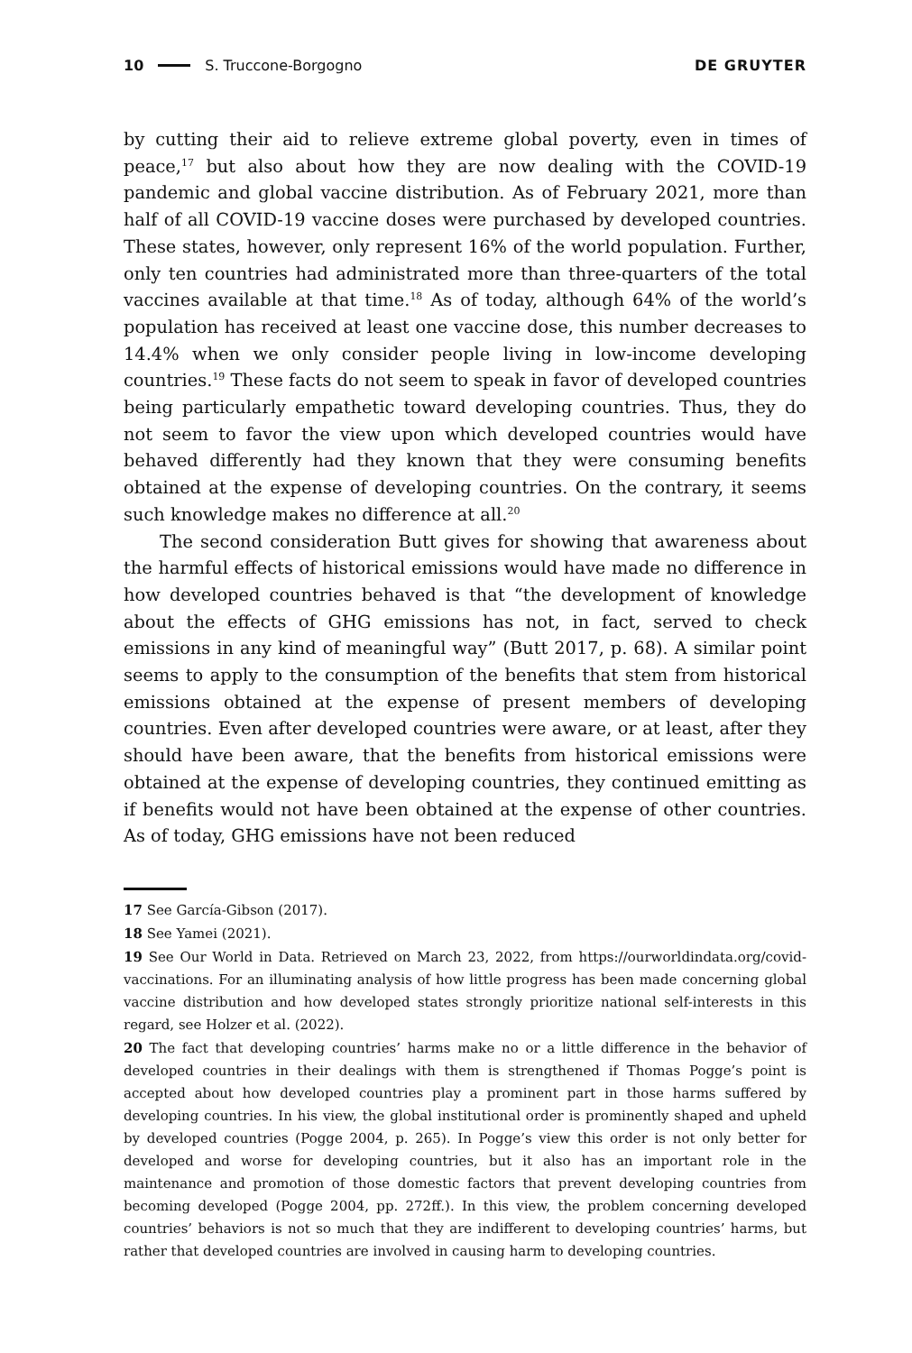10 S. Truccone-Borgogno DE GRUYTER
by cutting their aid to relieve extreme global poverty, even in times of peace,<sup>17</sup> but also about how they are now dealing with the COVID-19 pandemic and global vaccine distribution. As of February 2021, more than half of all COVID-19 vaccine doses were purchased by developed countries. These states, however, only represent 16% of the world population. Further, only ten countries had administrated more than three-quarters of the total vaccines available at that time.<sup>18</sup> As of today, although 64% of the world’s population has received at least one vaccine dose, this number decreases to 14.4% when we only consider people living in low-income developing countries.<sup>19</sup> These facts do not seem to speak in favor of developed countries being particularly empathetic toward developing countries. Thus, they do not seem to favor the view upon which developed countries would have behaved differently had they known that they were consuming benefits obtained at the expense of developing countries. On the contrary, it seems such knowledge makes no difference at all.<sup>20</sup>
The second consideration Butt gives for showing that awareness about the harmful effects of historical emissions would have made no difference in how developed countries behaved is that “the development of knowledge about the effects of GHG emissions has not, in fact, served to check emissions in any kind of meaningful way” (Butt 2017, p. 68). A similar point seems to apply to the consumption of the benefits that stem from historical emissions obtained at the expense of present members of developing countries. Even after developed countries were aware, or at least, after they should have been aware, that the benefits from historical emissions were obtained at the expense of developing countries, they continued emitting as if benefits would not have been obtained at the expense of other countries. As of today, GHG emissions have not been reduced
17 See García-Gibson (2017).
18 See Yamei (2021).
19 See Our World in Data. Retrieved on March 23, 2022, from https://ourworldindata.org/covid-vaccinations. For an illuminating analysis of how little progress has been made concerning global vaccine distribution and how developed states strongly prioritize national self-interests in this regard, see Holzer et al. (2022).
20 The fact that developing countries’ harms make no or a little difference in the behavior of developed countries in their dealings with them is strengthened if Thomas Pogge’s point is accepted about how developed countries play a prominent part in those harms suffered by developing countries. In his view, the global institutional order is prominently shaped and upheld by developed countries (Pogge 2004, p. 265). In Pogge’s view this order is not only better for developed and worse for developing countries, but it also has an important role in the maintenance and promotion of those domestic factors that prevent developing countries from becoming developed (Pogge 2004, pp. 272ff.). In this view, the problem concerning developed countries’ behaviors is not so much that they are indifferent to developing countries’ harms, but rather that developed countries are involved in causing harm to developing countries.